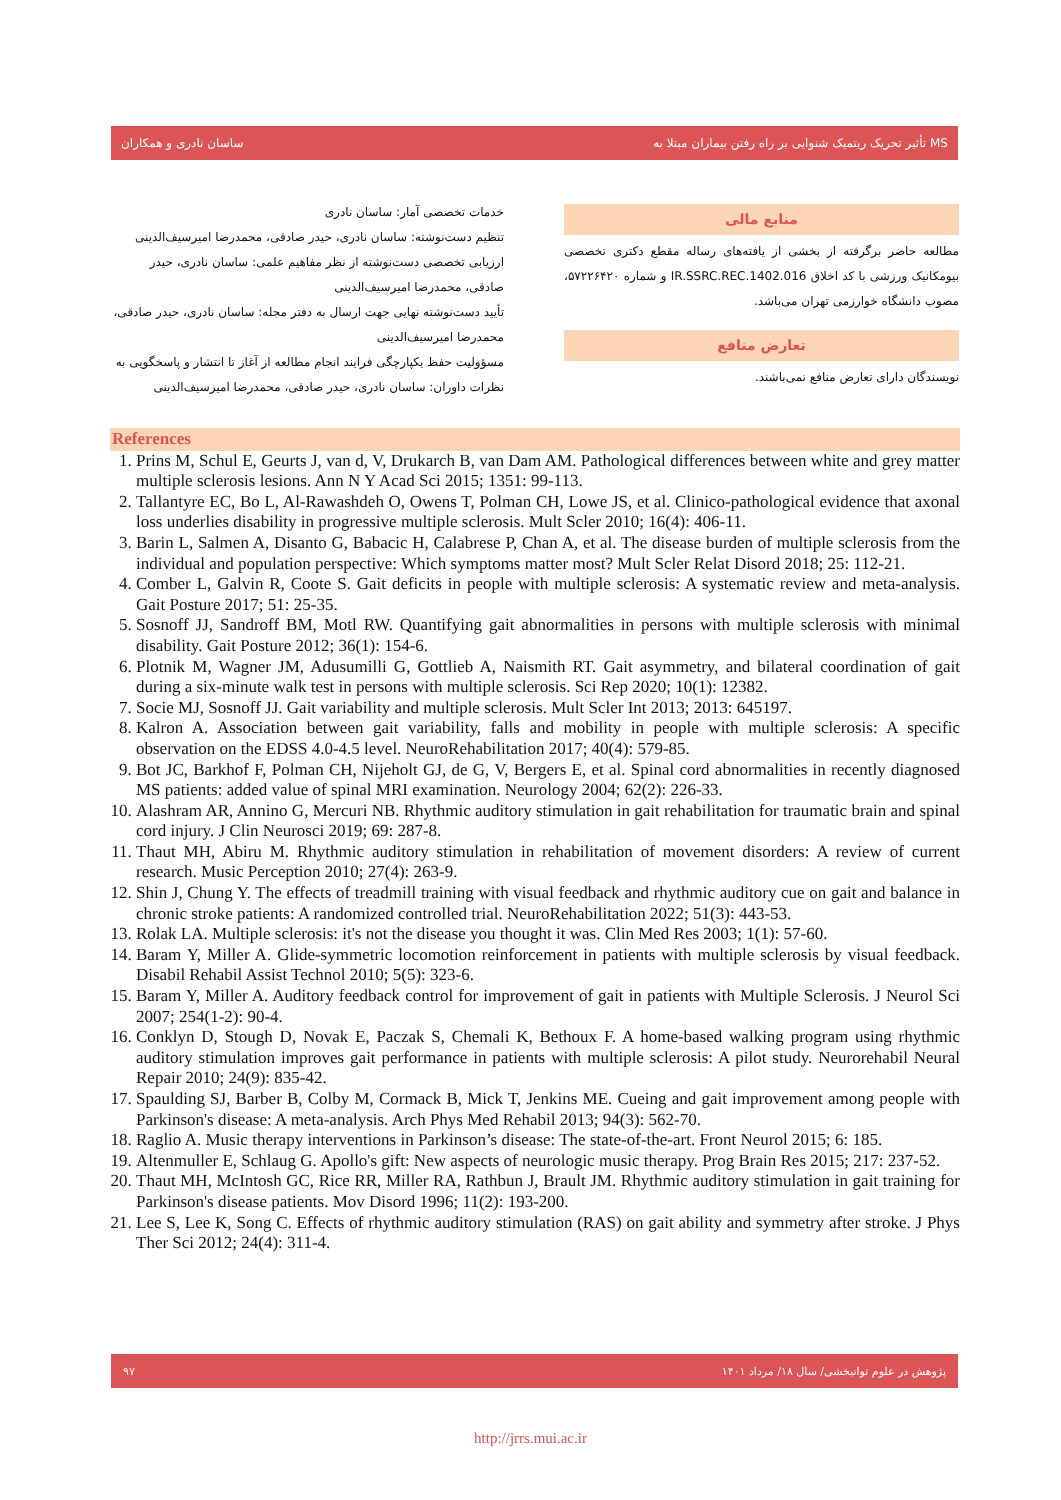ساسان نادری و همکاران تأثیر تحریک ریتمیک شنوایی بر راه رفتن بیماران مبتلا به MS
خدمات تخصصی آمار: ساسان نادری
تنظیم دست‌نوشته: ساسان نادری، حیدر صادقی، محمدرضا امیرسیف‌الدینی
ارزیابی تخصصی دست‌نوشته از نظر مفاهیم علمی: ساسان نادری، حیدر صادقی، محمدرضا امیرسیف‌الدینی
تأیید دست‌نوشته نهایی جهت ارسال به دفتر مجله: ساسان نادری، حیدر صادقی، محمدرضا امیرسیف‌الدینی
مسؤولیت حفظ یکپارچگی فرایند انجام مطالعه از آغاز تا انتشار و پاسخگویی به نظرات داوران: ساسان نادری، حیدر صادقی، محمدرضا امیرسیف‌الدینی
منابع مالی
مطالعه حاضر برگرفته از بخشی از یافته‌های رساله مقطع دکتری تخصصی بیومکانیک ورزشی با کد اخلاق IR.SSRC.REC.1402.016 و شماره ۵۷۲۲۶۴۲۰، مصوب دانشگاه خوارزمی تهران می‌باشد.
تعارض منافع
نویسندگان دارای تعارض منافع نمی‌باشند.
References
1. Prins M, Schul E, Geurts J, van d, V, Drukarch B, van Dam AM. Pathological differences between white and grey matter multiple sclerosis lesions. Ann N Y Acad Sci 2015; 1351: 99-113.
2. Tallantyre EC, Bo L, Al-Rawashdeh O, Owens T, Polman CH, Lowe JS, et al. Clinico-pathological evidence that axonal loss underlies disability in progressive multiple sclerosis. Mult Scler 2010; 16(4): 406-11.
3. Barin L, Salmen A, Disanto G, Babacic H, Calabrese P, Chan A, et al. The disease burden of multiple sclerosis from the individual and population perspective: Which symptoms matter most? Mult Scler Relat Disord 2018; 25: 112-21.
4. Comber L, Galvin R, Coote S. Gait deficits in people with multiple sclerosis: A systematic review and meta-analysis. Gait Posture 2017; 51: 25-35.
5. Sosnoff JJ, Sandroff BM, Motl RW. Quantifying gait abnormalities in persons with multiple sclerosis with minimal disability. Gait Posture 2012; 36(1): 154-6.
6. Plotnik M, Wagner JM, Adusumilli G, Gottlieb A, Naismith RT. Gait asymmetry, and bilateral coordination of gait during a six-minute walk test in persons with multiple sclerosis. Sci Rep 2020; 10(1): 12382.
7. Socie MJ, Sosnoff JJ. Gait variability and multiple sclerosis. Mult Scler Int 2013; 2013: 645197.
8. Kalron A. Association between gait variability, falls and mobility in people with multiple sclerosis: A specific observation on the EDSS 4.0-4.5 level. NeuroRehabilitation 2017; 40(4): 579-85.
9. Bot JC, Barkhof F, Polman CH, Nijeholt GJ, de G, V, Bergers E, et al. Spinal cord abnormalities in recently diagnosed MS patients: added value of spinal MRI examination. Neurology 2004; 62(2): 226-33.
10. Alashram AR, Annino G, Mercuri NB. Rhythmic auditory stimulation in gait rehabilitation for traumatic brain and spinal cord injury. J Clin Neurosci 2019; 69: 287-8.
11. Thaut MH, Abiru M. Rhythmic auditory stimulation in rehabilitation of movement disorders: A review of current research. Music Perception 2010; 27(4): 263-9.
12. Shin J, Chung Y. The effects of treadmill training with visual feedback and rhythmic auditory cue on gait and balance in chronic stroke patients: A randomized controlled trial. NeuroRehabilitation 2022; 51(3): 443-53.
13. Rolak LA. Multiple sclerosis: it's not the disease you thought it was. Clin Med Res 2003; 1(1): 57-60.
14. Baram Y, Miller A. Glide-symmetric locomotion reinforcement in patients with multiple sclerosis by visual feedback. Disabil Rehabil Assist Technol 2010; 5(5): 323-6.
15. Baram Y, Miller A. Auditory feedback control for improvement of gait in patients with Multiple Sclerosis. J Neurol Sci 2007; 254(1-2): 90-4.
16. Conklyn D, Stough D, Novak E, Paczak S, Chemali K, Bethoux F. A home-based walking program using rhythmic auditory stimulation improves gait performance in patients with multiple sclerosis: A pilot study. Neurorehabil Neural Repair 2010; 24(9): 835-42.
17. Spaulding SJ, Barber B, Colby M, Cormack B, Mick T, Jenkins ME. Cueing and gait improvement among people with Parkinson's disease: A meta-analysis. Arch Phys Med Rehabil 2013; 94(3): 562-70.
18. Raglio A. Music therapy interventions in Parkinson’s disease: The state-of-the-art. Front Neurol 2015; 6: 185.
19. Altenmuller E, Schlaug G. Apollo's gift: New aspects of neurologic music therapy. Prog Brain Res 2015; 217: 237-52.
20. Thaut MH, McIntosh GC, Rice RR, Miller RA, Rathbun J, Brault JM. Rhythmic auditory stimulation in gait training for Parkinson's disease patients. Mov Disord 1996; 11(2): 193-200.
21. Lee S, Lee K, Song C. Effects of rhythmic auditory stimulation (RAS) on gait ability and symmetry after stroke. J Phys Ther Sci 2012; 24(4): 311-4.
۹۷ پژوهش در علوم توانبخشی/ سال ۱۸/ مرداد ۱۴۰۱
http://jrrs.mui.ac.ir